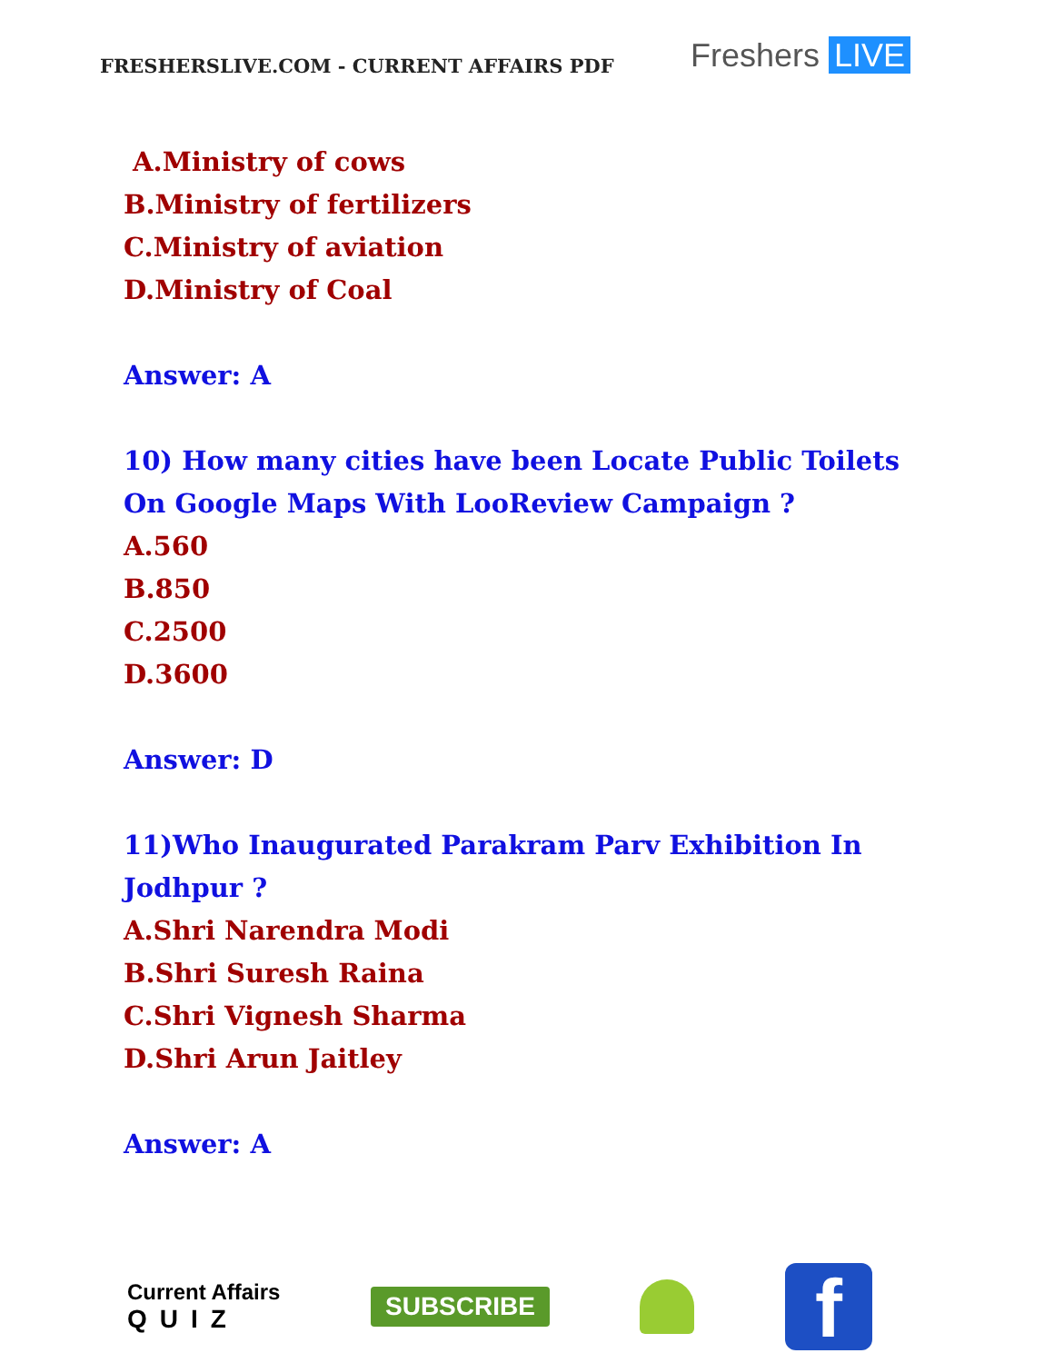FRESHERSLIVE.COM - CURRENT AFFAIRS PDF
Freshers LIVE
A.Ministry of cows
B.Ministry of fertilizers
C.Ministry of aviation
D.Ministry of Coal
Answer: A
10) How many cities have been Locate Public Toilets On Google Maps With LooReview Campaign ?
A.560
B.850
C.2500
D.3600
Answer: D
11)Who Inaugurated Parakram Parv Exhibition In Jodhpur ?
A.Shri Narendra Modi
B.Shri Suresh Raina
C.Shri Vignesh Sharma
D.Shri Arun Jaitley
Answer: A
Current Affairs
QUIZ
SUBSCRIBE
f